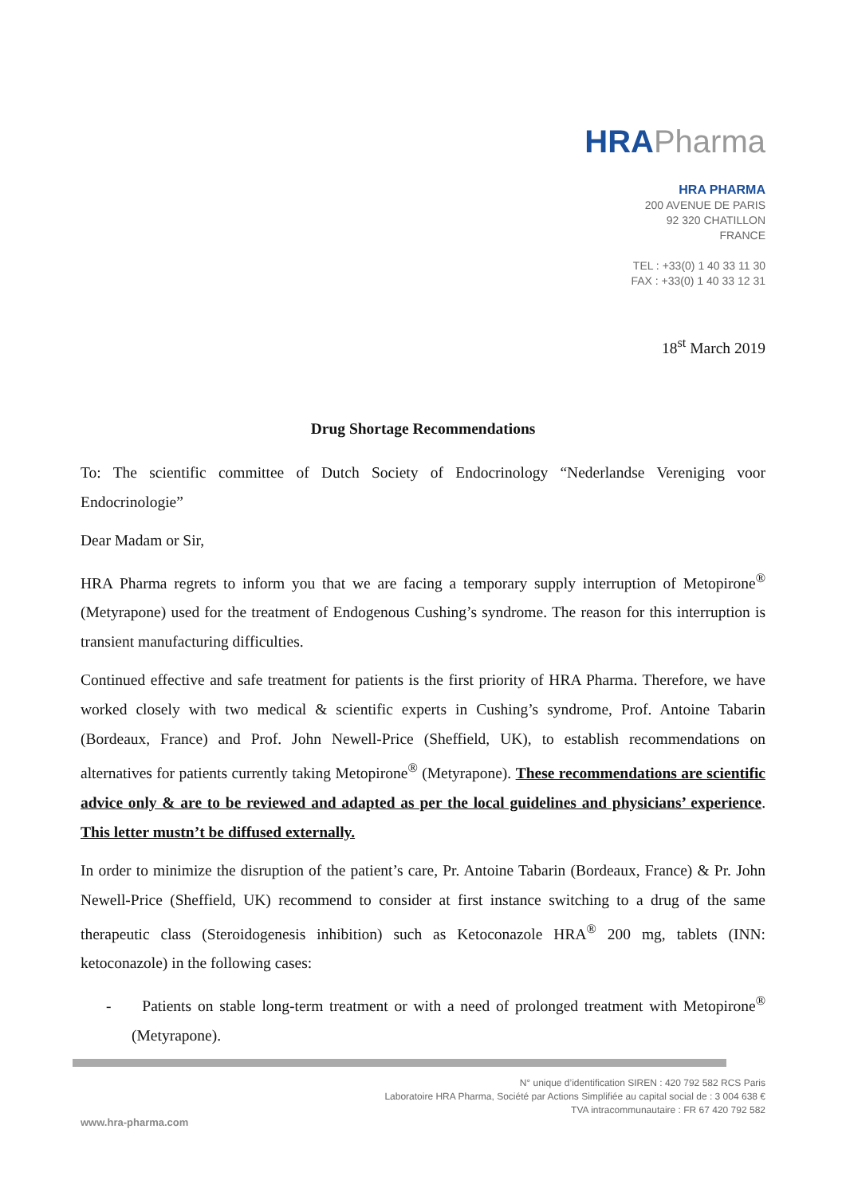HRAPharma
HRA PHARMA
200 AVENUE DE PARIS
92 320 CHATILLON
FRANCE
TEL : +33(0) 1 40 33 11 30
FAX : +33(0) 1 40 33 12 31
18<sup>st</sup> March 2019
Drug Shortage Recommendations
To: The scientific committee of Dutch Society of Endocrinology “Nederlandse Vereniging voor Endocrinologie”
Dear Madam or Sir,
HRA Pharma regrets to inform you that we are facing a temporary supply interruption of Metopirone<sup>®</sup> (Metyrapone) used for the treatment of Endogenous Cushing’s syndrome. The reason for this interruption is transient manufacturing difficulties.
Continued effective and safe treatment for patients is the first priority of HRA Pharma. Therefore, we have worked closely with two medical & scientific experts in Cushing’s syndrome, Prof. Antoine Tabarin (Bordeaux, France) and Prof. John Newell-Price (Sheffield, UK), to establish recommendations on alternatives for patients currently taking Metopirone<sup>®</sup> (Metyrapone). These recommendations are scientific advice only & are to be reviewed and adapted as per the local guidelines and physicians’ experience. This letter mustn’t be diffused externally.
In order to minimize the disruption of the patient’s care, Pr. Antoine Tabarin (Bordeaux, France) & Pr. John Newell-Price (Sheffield, UK) recommend to consider at first instance switching to a drug of the same therapeutic class (Steroidogenesis inhibition) such as Ketoconazole HRA<sup>®</sup> 200 mg, tablets (INN: ketoconazole) in the following cases:
- Patients on stable long-term treatment or with a need of prolonged treatment with Metopirone<sup>®</sup> (Metyrapone).
N° unique d’identification SIREN : 420 792 582 RCS Paris
Laboratoire HRA Pharma, Société par Actions Simplifiée au capital social de : 3 004 638 €
TVA intracommunautaire : FR 67 420 792 582
www.hra-pharma.com